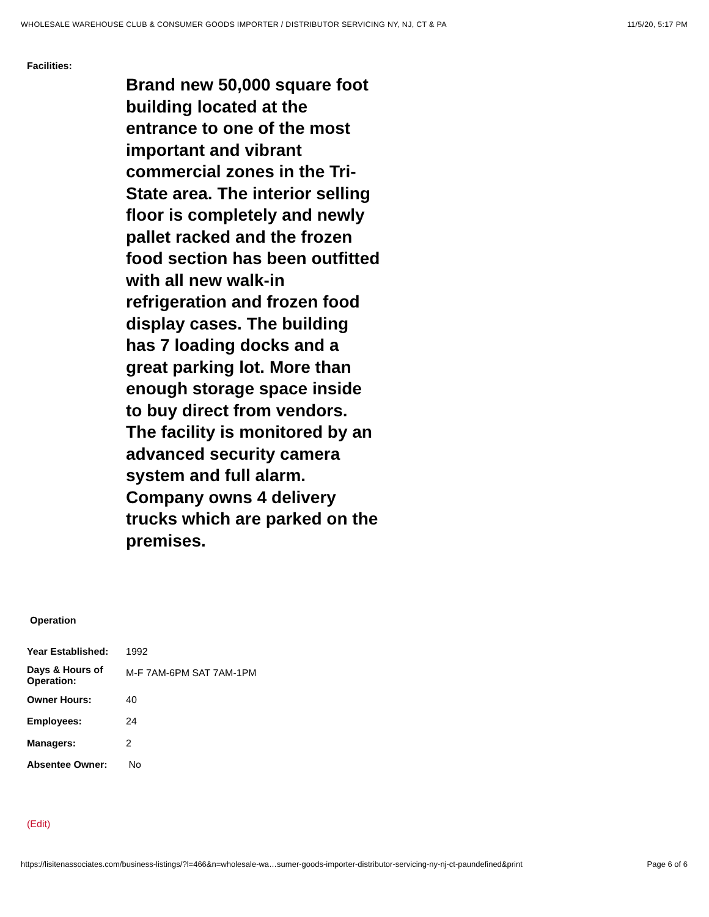WHOLESALE WAREHOUSE CLUB & CONSUMER GOODS IMPORTER / DISTRIBUTOR SERVICING NY, NJ, CT & PA 11/5/20, 5:17 PM
Facilities:
Brand new 50,000 square foot building located at the entrance to one of the most important and vibrant commercial zones in the Tri-State area. The interior selling floor is completely and newly pallet racked and the frozen food section has been outfitted with all new walk-in refrigeration and frozen food display cases. The building has 7 loading docks and a great parking lot. More than enough storage space inside to buy direct from vendors. The facility is monitored by an advanced security camera system and full alarm. Company owns 4 delivery trucks which are parked on the premises.
Operation
| Year Established: | 1992 |
| Days & Hours of Operation: | M-F 7AM-6PM SAT 7AM-1PM |
| Owner Hours: | 40 |
| Employees: | 24 |
| Managers: | 2 |
| Absentee Owner: | No |
(Edit)
https://lisitenassociates.com/business-listings/?l=466&n=wholesale-wa…sumer-goods-importer-distributor-servicing-ny-nj-ct-paundefined&print Page 6 of 6